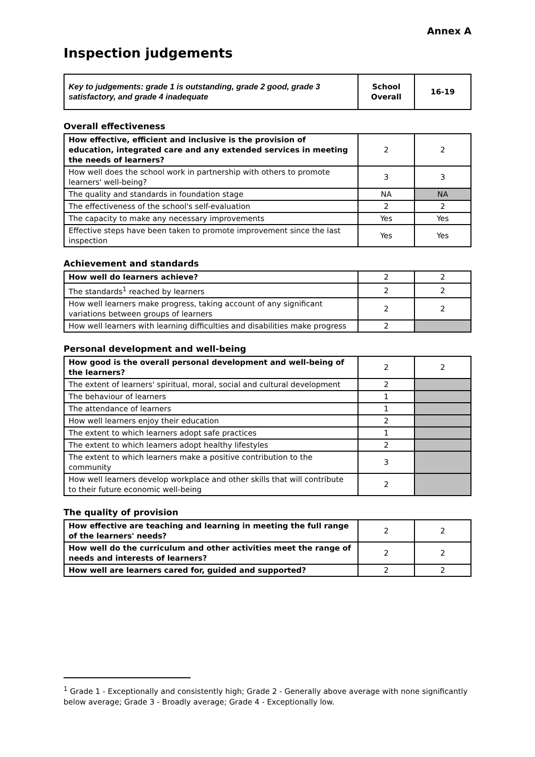Annex A
Inspection judgements
| Key to judgements: grade 1 is outstanding, grade 2 good, grade 3 satisfactory, and grade 4 inadequate | School Overall | 16-19 |
Overall effectiveness
| How effective, efficient and inclusive is the provision of education, integrated care and any extended services in meeting the needs of learners? | 2 | 2 |
| How well does the school work in partnership with others to promote learners' well-being? | 3 | 3 |
| The quality and standards in foundation stage | NA | NA |
| The effectiveness of the school's self-evaluation | 2 | 2 |
| The capacity to make any necessary improvements | Yes | Yes |
| Effective steps have been taken to promote improvement since the last inspection | Yes | Yes |
Achievement and standards
| How well do learners achieve? | 2 | 2 |
| The standards<sup>1</sup> reached by learners | 2 | 2 |
| How well learners make progress, taking account of any significant variations between groups of learners | 2 | 2 |
| How well learners with learning difficulties and disabilities make progress | 2 | |
Personal development and well-being
| How good is the overall personal development and well-being of the learners? | 2 | 2 |
| The extent of learners' spiritual, moral, social and cultural development | 2 | |
| The behaviour of learners | 1 | |
| The attendance of learners | 1 | |
| How well learners enjoy their education | 2 | |
| The extent to which learners adopt safe practices | 1 | |
| The extent to which learners adopt healthy lifestyles | 2 | |
| The extent to which learners make a positive contribution to the community | 3 | |
| How well learners develop workplace and other skills that will contribute to their future economic well-being | 2 | |
The quality of provision
| How effective are teaching and learning in meeting the full range of the learners' needs? | 2 | 2 |
| How well do the curriculum and other activities meet the range of needs and interests of learners? | 2 | 2 |
| How well are learners cared for, guided and supported? | 2 | 2 |
<sup>1</sup> Grade 1 - Exceptionally and consistently high; Grade 2 - Generally above average with none significantly below average; Grade 3 - Broadly average; Grade 4 - Exceptionally low.